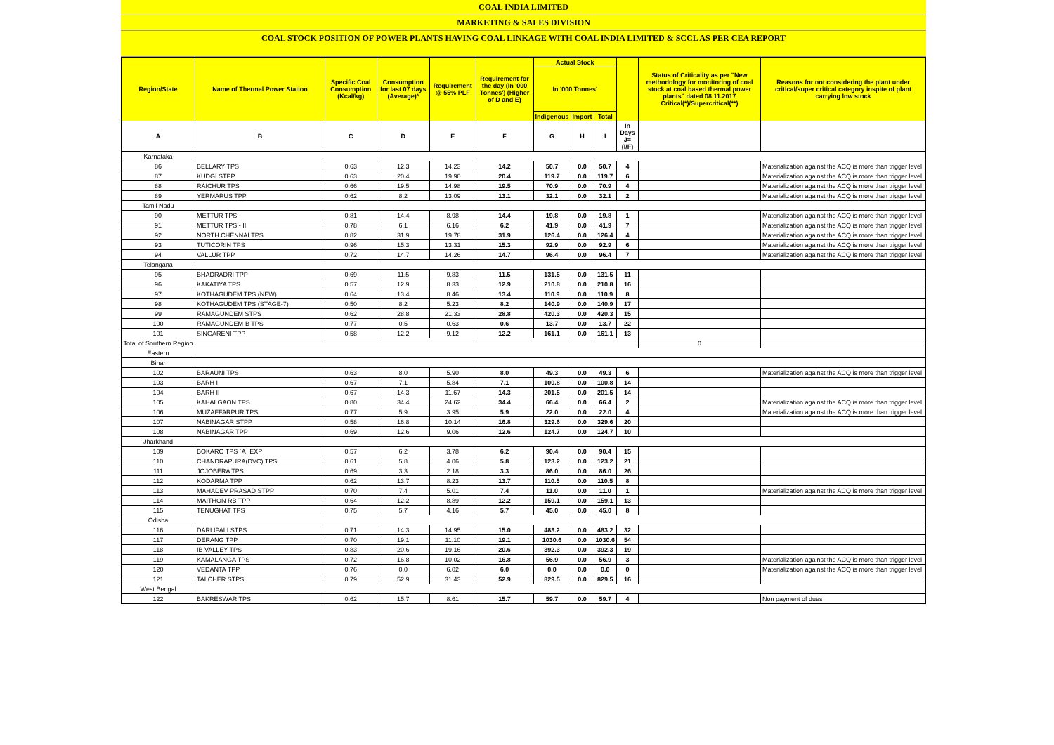COAL INDIA LIMITED
MARKETING & SALES DIVISION
COAL STOCK POSITION OF POWER PLANTS HAVING COAL LINKAGE WITH COAL INDIA LIMITED & SCCL AS PER CEA REPORT
| Region/State | Name of Thermal Power Station | Specific Coal Consumption (Kcal/kg) | Consumption for last 07 days (Average)* | Requirement @ 55% PLF | Requirement for the day (In '000 Tonnes') (Higher of D and E) | Actual Stock | | | | Status of Criticality as per "New methodology for monitoring of coal stock at coal based thermal power plants" dated 08.11.2017 Critical(*)/Supercritical(**) | Reasons for not considering the plant under critical/super critical category inspite of plant carrying low stock |
| --- | --- | --- | --- | --- | --- | --- | --- | --- | --- | --- | --- |
| | | | | | | In '000 Tonnes' | | | | | |
| | | | | | | Indigenous | Import | Total | | | |
| A | B | C | D | E | F | G | H | I | In Days J=(I/F) | | |
| Karnataka | | | | | | | | | | | |
| 86 | BELLARY TPS | 0.63 | 12.3 | 14.23 | 14.2 | 50.7 | 0.0 | 50.7 | 4 | | Materialization against the ACQ is more than trigger level |
| 87 | KUDGI STPP | 0.63 | 20.4 | 19.90 | 20.4 | 119.7 | 0.0 | 119.7 | 6 | | Materialization against the ACQ is more than trigger level |
| 88 | RAICHUR TPS | 0.66 | 19.5 | 14.98 | 19.5 | 70.9 | 0.0 | 70.9 | 4 | | Materialization against the ACQ is more than trigger level |
| 89 | YERMARUS TPP | 0.62 | 8.2 | 13.09 | 13.1 | 32.1 | 0.0 | 32.1 | 2 | | Materialization against the ACQ is more than trigger level |
| Tamil Nadu | | | | | | | | | | | |
| 90 | METTUR TPS | 0.81 | 14.4 | 8.98 | 14.4 | 19.8 | 0.0 | 19.8 | 1 | | Materialization against the ACQ is more than trigger level |
| 91 | METTUR TPS - II | 0.78 | 6.1 | 6.16 | 6.2 | 41.9 | 0.0 | 41.9 | 7 | | Materialization against the ACQ is more than trigger level |
| 92 | NORTH CHENNAI TPS | 0.82 | 31.9 | 19.78 | 31.9 | 126.4 | 0.0 | 126.4 | 4 | | Materialization against the ACQ is more than trigger level |
| 93 | TUTICORIN TPS | 0.96 | 15.3 | 13.31 | 15.3 | 92.9 | 0.0 | 92.9 | 6 | | Materialization against the ACQ is more than trigger level |
| 94 | VALLUR TPP | 0.72 | 14.7 | 14.26 | 14.7 | 96.4 | 0.0 | 96.4 | 7 | | Materialization against the ACQ is more than trigger level |
| Telangana | | | | | | | | | | | |
| 95 | BHADRADRI TPP | 0.69 | 11.5 | 9.83 | 11.5 | 131.5 | 0.0 | 131.5 | 11 | | |
| 96 | KAKATIYA TPS | 0.57 | 12.9 | 8.33 | 12.9 | 210.8 | 0.0 | 210.8 | 16 | | |
| 97 | KOTHAGUDEM TPS (NEW) | 0.64 | 13.4 | 8.46 | 13.4 | 110.9 | 0.0 | 110.9 | 8 | | |
| 98 | KOTHAGUDEM TPS (STAGE-7) | 0.50 | 8.2 | 5.23 | 8.2 | 140.9 | 0.0 | 140.9 | 17 | | |
| 99 | RAMAGUNDEM STPS | 0.62 | 28.8 | 21.33 | 28.8 | 420.3 | 0.0 | 420.3 | 15 | | |
| 100 | RAMAGUNDEM-B TPS | 0.77 | 0.5 | 0.63 | 0.6 | 13.7 | 0.0 | 13.7 | 22 | | |
| 101 | SINGARENI TPP | 0.58 | 12.2 | 9.12 | 12.2 | 161.1 | 0.0 | 161.1 | 13 | | |
| Total of Southern Region | | | | | | | | | | 0 | |
| Eastern | | | | | | | | | | | |
| Bihar | | | | | | | | | | | |
| 102 | BARAUNI TPS | 0.63 | 8.0 | 5.90 | 8.0 | 49.3 | 0.0 | 49.3 | 6 | | Materialization against the ACQ is more than trigger level |
| 103 | BARH I | 0.67 | 7.1 | 5.84 | 7.1 | 100.8 | 0.0 | 100.8 | 14 | | |
| 104 | BARH II | 0.67 | 14.3 | 11.67 | 14.3 | 201.5 | 0.0 | 201.5 | 14 | | |
| 105 | KAHALGAON TPS | 0.80 | 34.4 | 24.62 | 34.4 | 66.4 | 0.0 | 66.4 | 2 | | Materialization against the ACQ is more than trigger level |
| 106 | MUZAFFARPUR TPS | 0.77 | 5.9 | 3.95 | 5.9 | 22.0 | 0.0 | 22.0 | 4 | | Materialization against the ACQ is more than trigger level |
| 107 | NABINAGAR STPP | 0.58 | 16.8 | 10.14 | 16.8 | 329.6 | 0.0 | 329.6 | 20 | | |
| 108 | NABINAGAR TPP | 0.69 | 12.6 | 9.06 | 12.6 | 124.7 | 0.0 | 124.7 | 10 | | |
| Jharkhand | | | | | | | | | | | |
| 109 | BOKARO TPS `A` EXP | 0.57 | 6.2 | 3.78 | 6.2 | 90.4 | 0.0 | 90.4 | 15 | | |
| 110 | CHANDRAPURA(DVC) TPS | 0.61 | 5.8 | 4.06 | 5.8 | 123.2 | 0.0 | 123.2 | 21 | | |
| 111 | JOJOBERA TPS | 0.69 | 3.3 | 2.18 | 3.3 | 86.0 | 0.0 | 86.0 | 26 | | |
| 112 | KODARMA TPP | 0.62 | 13.7 | 8.23 | 13.7 | 110.5 | 0.0 | 110.5 | 8 | | |
| 113 | MAHADEV PRASAD STPP | 0.70 | 7.4 | 5.01 | 7.4 | 11.0 | 0.0 | 11.0 | 1 | | Materialization against the ACQ is more than trigger level |
| 114 | MAITHON RB TPP | 0.64 | 12.2 | 8.89 | 12.2 | 159.1 | 0.0 | 159.1 | 13 | | |
| 115 | TENUGHAT TPS | 0.75 | 5.7 | 4.16 | 5.7 | 45.0 | 0.0 | 45.0 | 8 | | |
| Odisha | | | | | | | | | | | |
| 116 | DARLIPALI STPS | 0.71 | 14.3 | 14.95 | 15.0 | 483.2 | 0.0 | 483.2 | 32 | | |
| 117 | DERANG TPP | 0.70 | 19.1 | 11.10 | 19.1 | 1030.6 | 0.0 | 1030.6 | 54 | | |
| 118 | IB VALLEY TPS | 0.83 | 20.6 | 19.16 | 20.6 | 392.3 | 0.0 | 392.3 | 19 | | |
| 119 | KAMALANGA TPS | 0.72 | 16.8 | 10.02 | 16.8 | 56.9 | 0.0 | 56.9 | 3 | | Materialization against the ACQ is more than trigger level |
| 120 | VEDANTA TPP | 0.76 | 0.0 | 6.02 | 6.0 | 0.0 | 0.0 | 0.0 | 0 | | Materialization against the ACQ is more than trigger level |
| 121 | TALCHER STPS | 0.79 | 52.9 | 31.43 | 52.9 | 829.5 | 0.0 | 829.5 | 16 | | |
| West Bengal | | | | | | | | | | | |
| 122 | BAKRESWAR TPS | 0.62 | 15.7 | 8.61 | 15.7 | 59.7 | 0.0 | 59.7 | 4 | | Non payment of dues |